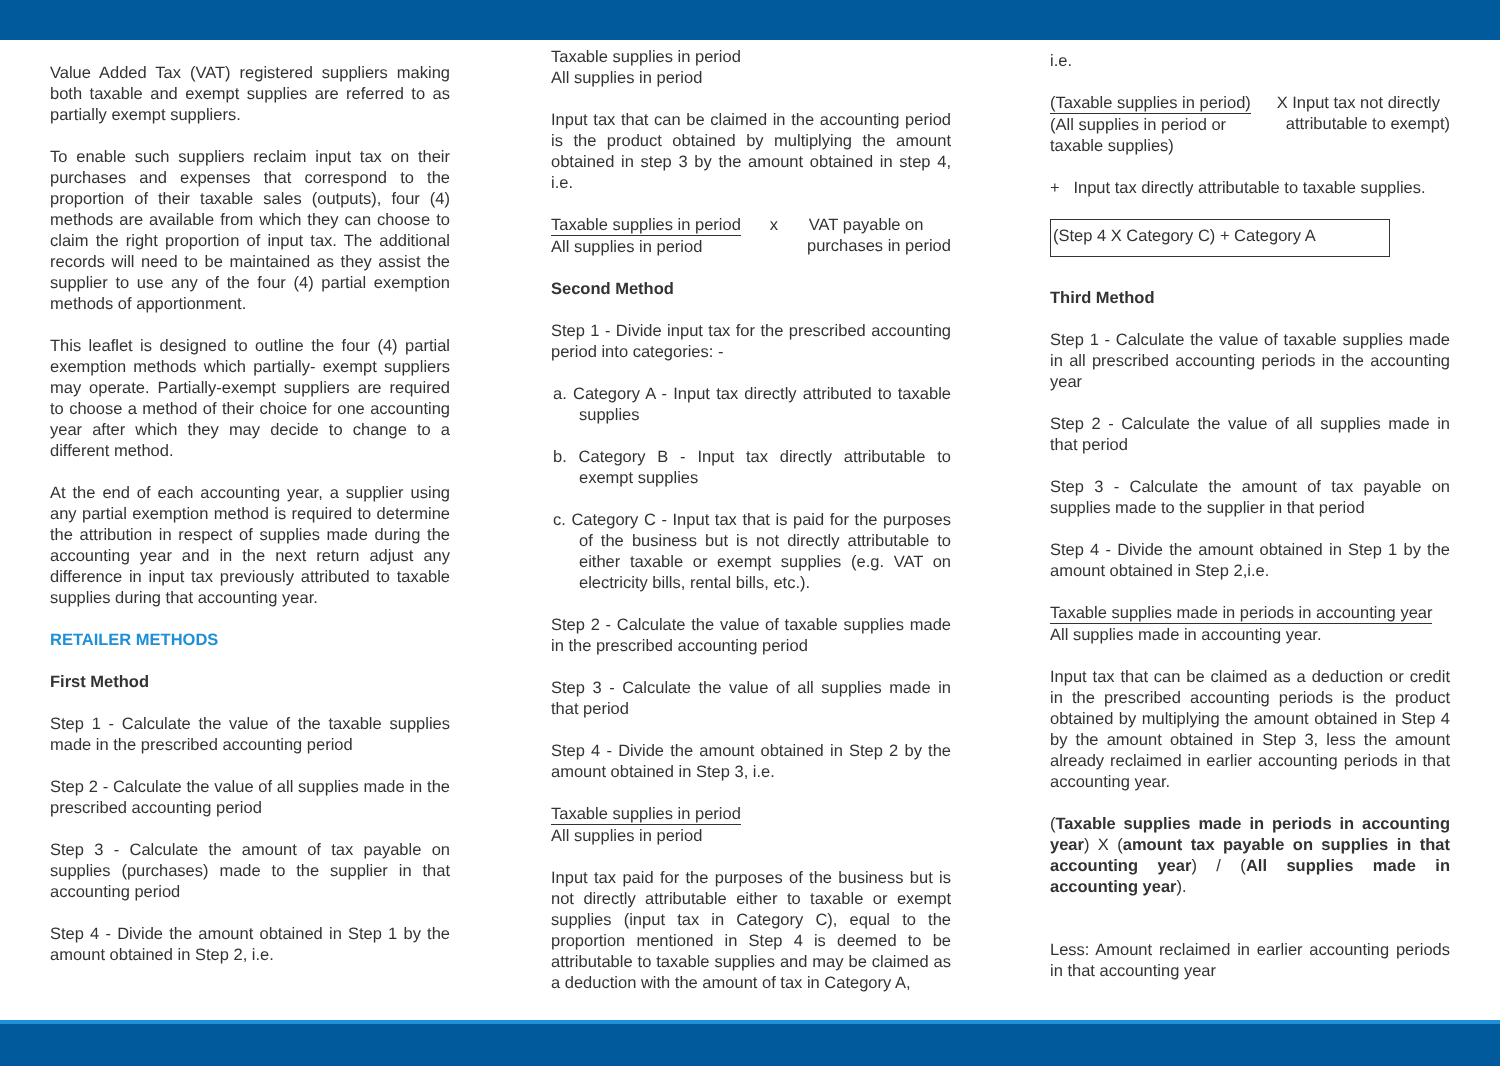Value Added Tax (VAT) registered suppliers making both taxable and exempt supplies are referred to as partially exempt suppliers.
To enable such suppliers reclaim input tax on their purchases and expenses that correspond to the proportion of their taxable sales (outputs), four (4) methods are available from which they can choose to claim the right proportion of input tax. The additional records will need to be maintained as they assist the supplier to use any of the four (4) partial exemption methods of apportionment.
This leaflet is designed to outline the four (4) partial exemption methods which partially- exempt suppliers may operate. Partially-exempt suppliers are required to choose a method of their choice for one accounting year after which they may decide to change to a different method.
At the end of each accounting year, a supplier using any partial exemption method is required to determine the attribution in respect of supplies made during the accounting year and in the next return adjust any difference in input tax previously attributed to taxable supplies during that accounting year.
RETAILER METHODS
First Method
Step 1 - Calculate the value of the taxable supplies made in the prescribed accounting period
Step 2 - Calculate the value of all supplies made in the prescribed accounting period
Step 3 - Calculate the amount of tax payable on supplies (purchases) made to the supplier in that accounting period
Step 4 - Divide the amount obtained in Step 1 by the amount obtained in Step 2, i.e.
Taxable supplies in period
All supplies in period
Input tax that can be claimed in the accounting period is the product obtained by multiplying the amount obtained in step 3 by the amount obtained in step 4, i.e.
Taxable supplies in period
All supplies in period
x VAT payable on
purchases in period
Second Method
Step 1 - Divide input tax for the prescribed accounting period into categories: -
a. Category A - Input tax directly attributed to taxable supplies
b. Category B - Input tax directly attributable to exempt supplies
c. Category C - Input tax that is paid for the purposes of the business but is not directly attributable to either taxable or exempt supplies (e.g. VAT on electricity bills, rental bills, etc.).
Step 2 - Calculate the value of taxable supplies made in the prescribed accounting period
Step 3 - Calculate the value of all supplies made in that period
Step 4 - Divide the amount obtained in Step 2 by the amount obtained in Step 3, i.e.
Taxable supplies in period
All supplies in period
Input tax paid for the purposes of the business but is not directly attributable either to taxable or exempt supplies (input tax in Category C), equal to the proportion mentioned in Step 4 is deemed to be attributable to taxable supplies and may be claimed as a deduction with the amount of tax in Category A,
i.e.
(Taxable supplies in period)
(All supplies in period or
taxable supplies)
X Input tax not directly
attributable to exempt)
+ Input tax directly attributable to taxable supplies.
(Step 4 X Category C) + Category A
Third Method
Step 1 - Calculate the value of taxable supplies made in all prescribed accounting periods in the accounting year
Step 2 - Calculate the value of all supplies made in that period
Step 3 - Calculate the amount of tax payable on supplies made to the supplier in that period
Step 4 - Divide the amount obtained in Step 1 by the amount obtained in Step 2,i.e.
Taxable supplies made in periods in accounting year
All supplies made in accounting year.
Input tax that can be claimed as a deduction or credit in the prescribed accounting periods is the product obtained by multiplying the amount obtained in Step 4 by the amount obtained in Step 3, less the amount already reclaimed in earlier accounting periods in that accounting year.
(Taxable supplies made in periods in accounting year) X (amount tax payable on supplies in that accounting year) / (All supplies made in accounting year).
Less: Amount reclaimed in earlier accounting periods in that accounting year